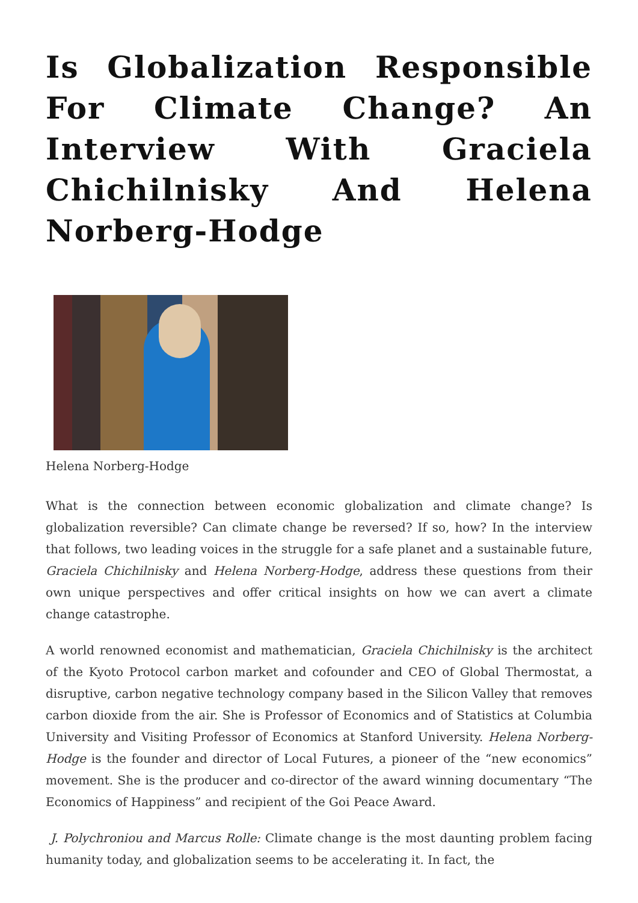Is Globalization Responsible For Climate Change? An Interview With Graciela Chichilnisky And Helena Norberg-Hodge
Helena Norberg-Hodge
What is the connection between economic globalization and climate change? Is globalization reversible? Can climate change be reversed? If so, how? In the interview that follows, two leading voices in the struggle for a safe planet and a sustainable future, Graciela Chichilnisky and Helena Norberg-Hodge, address these questions from their own unique perspectives and offer critical insights on how we can avert a climate change catastrophe.
A world renowned economist and mathematician, Graciela Chichilnisky is the architect of the Kyoto Protocol carbon market and cofounder and CEO of Global Thermostat, a disruptive, carbon negative technology company based in the Silicon Valley that removes carbon dioxide from the air. She is Professor of Economics and of Statistics at Columbia University and Visiting Professor of Economics at Stanford University. Helena Norberg-Hodge is the founder and director of Local Futures, a pioneer of the “new economics” movement. She is the producer and co-director of the award winning documentary “The Economics of Happiness” and recipient of the Goi Peace Award.
J. Polychroniou and Marcus Rolle: Climate change is the most daunting problem facing humanity today, and globalization seems to be accelerating it. In fact, the